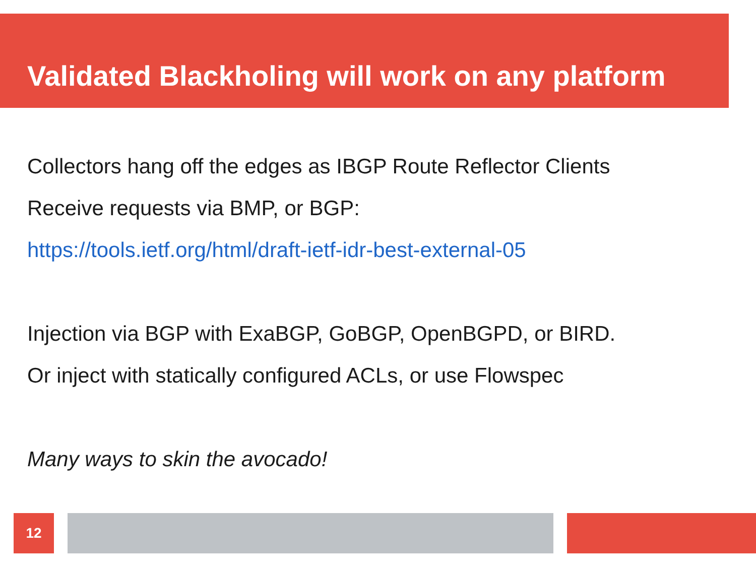Validated Blackholing will work on any platform
Collectors hang off the edges as IBGP Route Reflector Clients
Receive requests via BMP, or BGP:
https://tools.ietf.org/html/draft-ietf-idr-best-external-05
Injection via BGP with ExaBGP, GoBGP, OpenBGPD, or BIRD.
Or inject with statically configured ACLs, or use Flowspec
Many ways to skin the avocado!
12